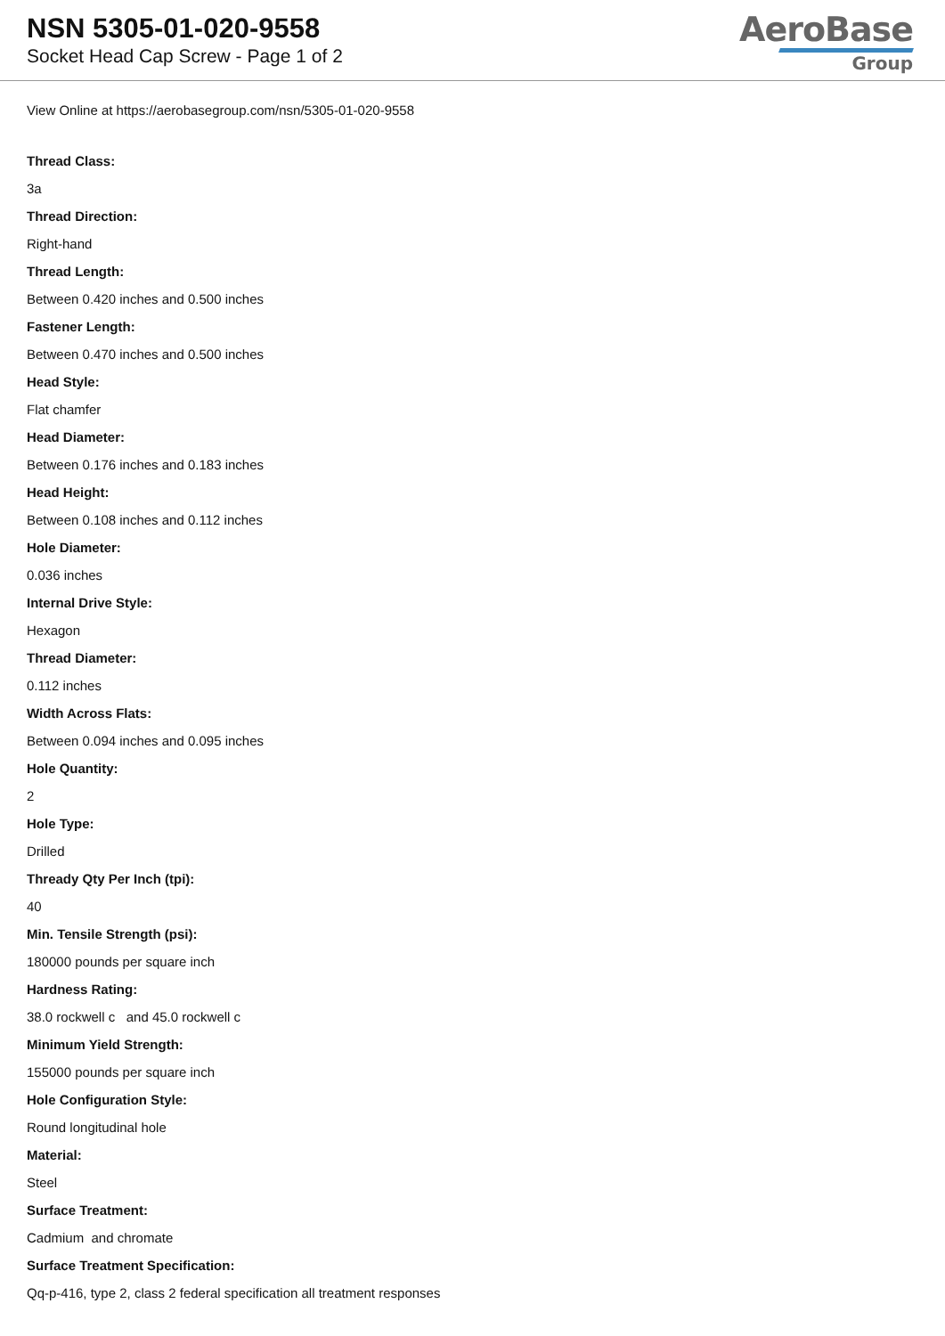NSN 5305-01-020-9558
Socket Head Cap Screw - Page 1 of 2
AeroBase
Group
View Online at https://aerobasegroup.com/nsn/5305-01-020-9558
Thread Class:
3a
Thread Direction:
Right-hand
Thread Length:
Between 0.420 inches and 0.500 inches
Fastener Length:
Between 0.470 inches and 0.500 inches
Head Style:
Flat chamfer
Head Diameter:
Between 0.176 inches and 0.183 inches
Head Height:
Between 0.108 inches and 0.112 inches
Hole Diameter:
0.036 inches
Internal Drive Style:
Hexagon
Thread Diameter:
0.112 inches
Width Across Flats:
Between 0.094 inches and 0.095 inches
Hole Quantity:
2
Hole Type:
Drilled
Thready Qty Per Inch (tpi):
40
Min. Tensile Strength (psi):
180000 pounds per square inch
Hardness Rating:
38.0 rockwell c and 45.0 rockwell c
Minimum Yield Strength:
155000 pounds per square inch
Hole Configuration Style:
Round longitudinal hole
Material:
Steel
Surface Treatment:
Cadmium and chromate
Surface Treatment Specification:
Qq-p-416, type 2, class 2 federal specification all treatment responses